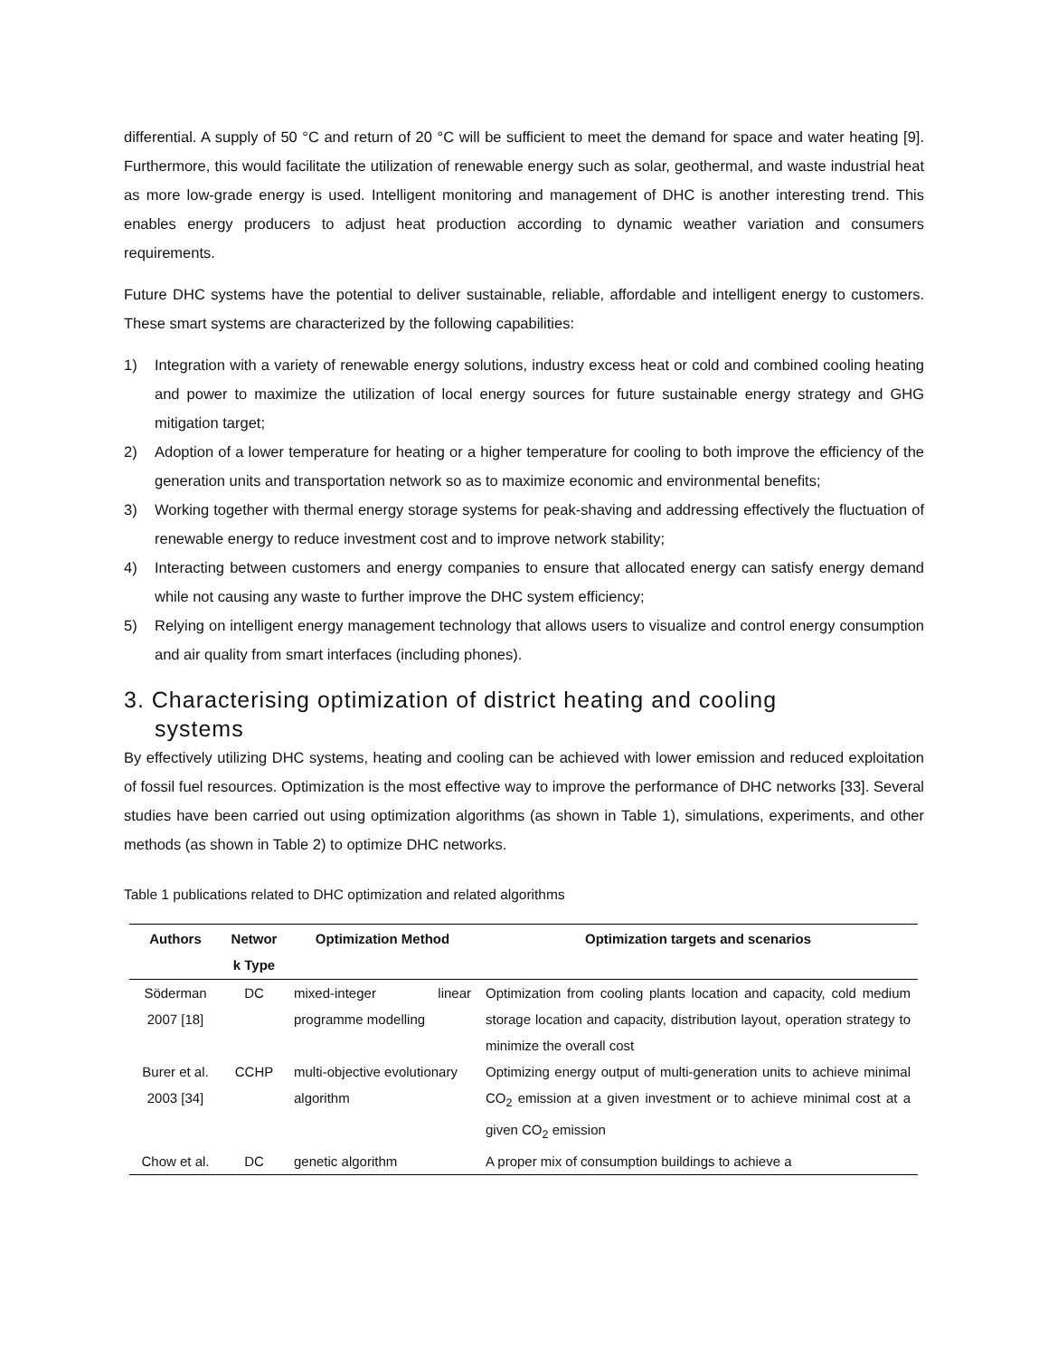differential. A supply of 50 °C and return of 20 °C will be sufficient to meet the demand for space and water heating [9]. Furthermore, this would facilitate the utilization of renewable energy such as solar, geothermal, and waste industrial heat as more low-grade energy is used. Intelligent monitoring and management of DHC is another interesting trend. This enables energy producers to adjust heat production according to dynamic weather variation and consumers requirements.
Future DHC systems have the potential to deliver sustainable, reliable, affordable and intelligent energy to customers. These smart systems are characterized by the following capabilities:
1) Integration with a variety of renewable energy solutions, industry excess heat or cold and combined cooling heating and power to maximize the utilization of local energy sources for future sustainable energy strategy and GHG mitigation target;
2) Adoption of a lower temperature for heating or a higher temperature for cooling to both improve the efficiency of the generation units and transportation network so as to maximize economic and environmental benefits;
3) Working together with thermal energy storage systems for peak-shaving and addressing effectively the fluctuation of renewable energy to reduce investment cost and to improve network stability;
4) Interacting between customers and energy companies to ensure that allocated energy can satisfy energy demand while not causing any waste to further improve the DHC system efficiency;
5) Relying on intelligent energy management technology that allows users to visualize and control energy consumption and air quality from smart interfaces (including phones).
3. Characterising optimization of district heating and cooling
systems
By effectively utilizing DHC systems, heating and cooling can be achieved with lower emission and reduced exploitation of fossil fuel resources. Optimization is the most effective way to improve the performance of DHC networks [33]. Several studies have been carried out using optimization algorithms (as shown in Table 1), simulations, experiments, and other methods (as shown in Table 2) to optimize DHC networks.
Table 1 publications related to DHC optimization and related algorithms
| Authors | Networ k Type | Optimization Method | Optimization targets and scenarios |
| --- | --- | --- | --- |
| Söderman 2007 [18] | DC | mixed-integer linear programme modelling | Optimization from cooling plants location and capacity, cold medium storage location and capacity, distribution layout, operation strategy to minimize the overall cost |
| Burer et al. 2003 [34] | CCHP | multi-objective evolutionary algorithm | Optimizing energy output of multi-generation units to achieve minimal CO<sub>2</sub> emission at a given investment or to achieve minimal cost at a given CO<sub>2</sub> emission |
| Chow et al. | DC | genetic algorithm | A proper mix of consumption buildings to achieve a |